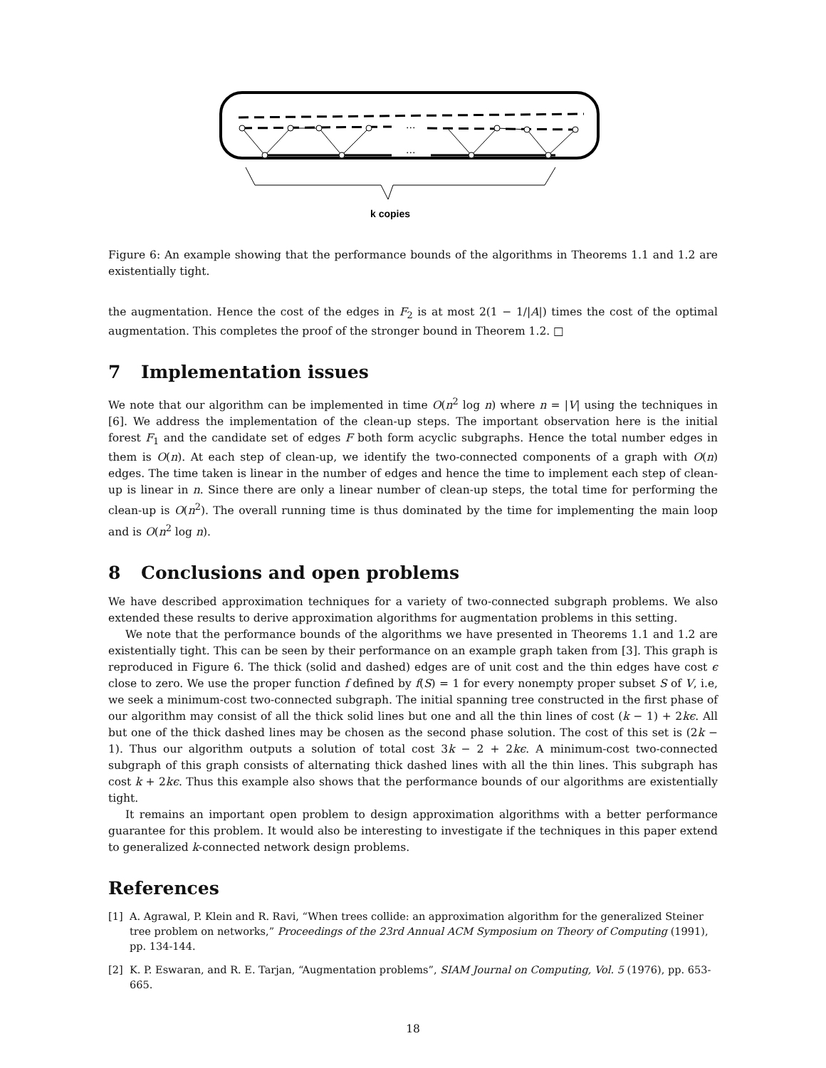...
...
k copies
Figure 6: An example showing that the performance bounds of the algorithms in Theorems 1.1 and 1.2 are existentially tight.
the augmentation. Hence the cost of the edges in F<sub>2</sub> is at most 2(1 − 1/|A|) times the cost of the optimal augmentation. This completes the proof of the stronger bound in Theorem 1.2. □
7 Implementation issues
We note that our algorithm can be implemented in time O(n<sup>2</sup> log n) where n = |V| using the techniques in [6]. We address the implementation of the clean-up steps. The important observation here is the initial forest F<sub>1</sub> and the candidate set of edges F both form acyclic subgraphs. Hence the total number edges in them is O(n). At each step of clean-up, we identify the two-connected components of a graph with O(n) edges. The time taken is linear in the number of edges and hence the time to implement each step of clean-up is linear in n. Since there are only a linear number of clean-up steps, the total time for performing the clean-up is O(n<sup>2</sup>). The overall running time is thus dominated by the time for implementing the main loop and is O(n<sup>2</sup> log n).
8 Conclusions and open problems
We have described approximation techniques for a variety of two-connected subgraph problems. We also extended these results to derive approximation algorithms for augmentation problems in this setting.
We note that the performance bounds of the algorithms we have presented in Theorems 1.1 and 1.2 are existentially tight. This can be seen by their performance on an example graph taken from [3]. This graph is reproduced in Figure 6. The thick (solid and dashed) edges are of unit cost and the thin edges have cost ϵ close to zero. We use the proper function f defined by f(S) = 1 for every nonempty proper subset S of V, i.e, we seek a minimum-cost two-connected subgraph. The initial spanning tree constructed in the first phase of our algorithm may consist of all the thick solid lines but one and all the thin lines of cost (k − 1) + 2kϵ. All but one of the thick dashed lines may be chosen as the second phase solution. The cost of this set is (2k − 1). Thus our algorithm outputs a solution of total cost 3k − 2 + 2kϵ. A minimum-cost two-connected subgraph of this graph consists of alternating thick dashed lines with all the thin lines. This subgraph has cost k + 2kϵ. Thus this example also shows that the performance bounds of our algorithms are existentially tight.
It remains an important open problem to design approximation algorithms with a better performance guarantee for this problem. It would also be interesting to investigate if the techniques in this paper extend to generalized k-connected network design problems.
References
[1] A. Agrawal, P. Klein and R. Ravi, “When trees collide: an approximation algorithm for the generalized Steiner tree problem on networks,” Proceedings of the 23rd Annual ACM Symposium on Theory of Computing (1991), pp. 134-144.
[2] K. P. Eswaran, and R. E. Tarjan, “Augmentation problems”, SIAM Journal on Computing, Vol. 5 (1976), pp. 653-665.
18